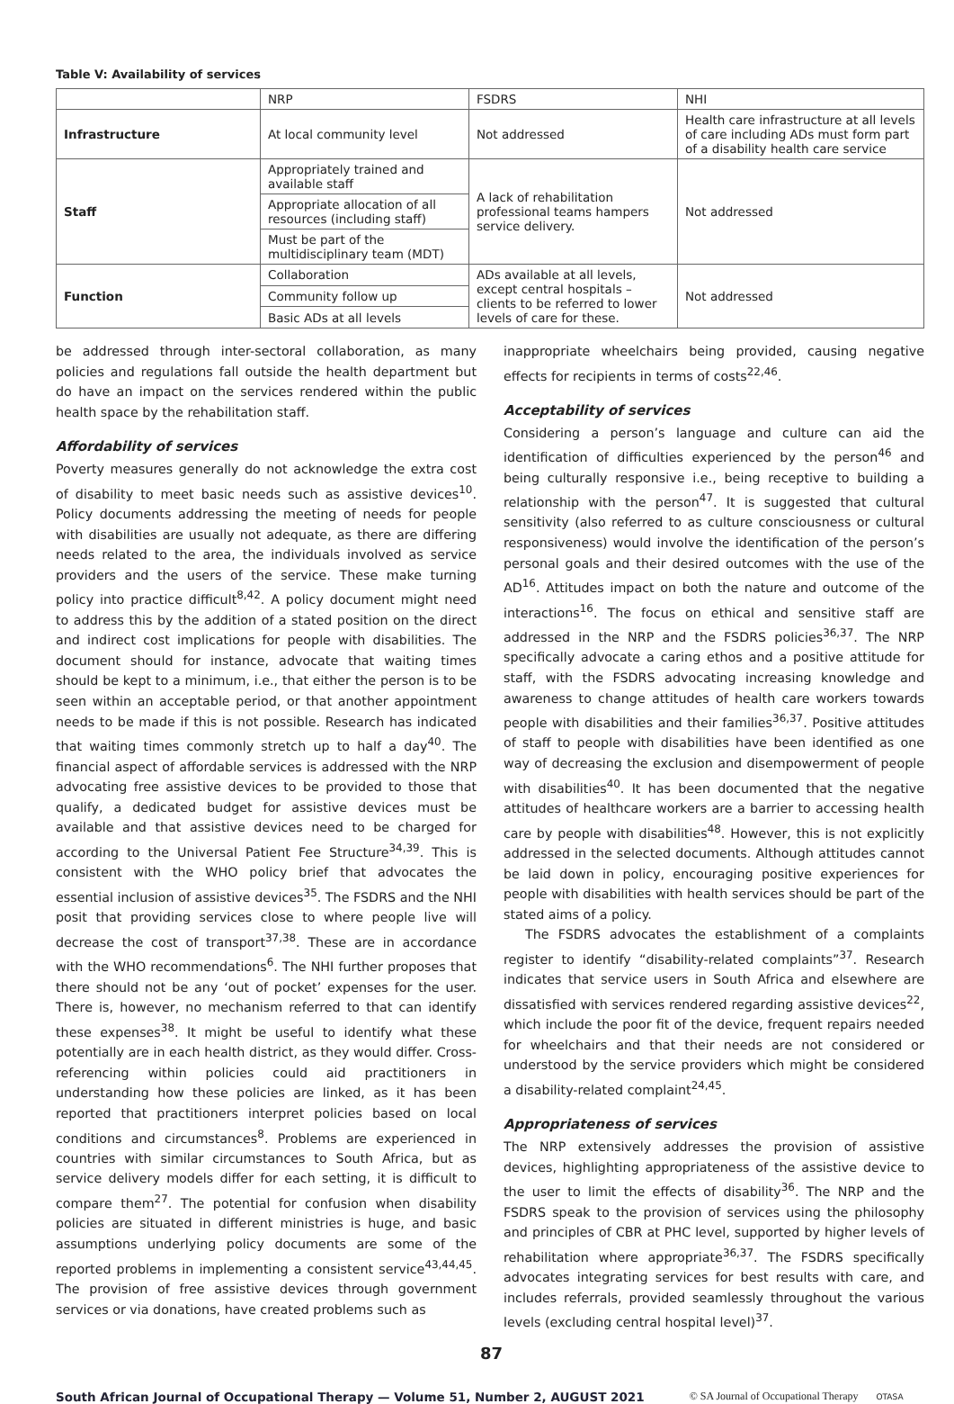Table V: Availability of services
| | NRP | FSDRS | NHI |
| --- | --- | --- | --- |
| Infrastructure | At local community level | Not addressed | Health care infrastructure at all levels of care including ADs must form part of a disability health care service |
| Staff | Appropriately trained and available staff | A lack of rehabilitation professional teams hampers service delivery. | Not addressed |
| | Appropriate allocation of all resources (including staff) | | |
| | Must be part of the multidisciplinary team (MDT) | | |
| Function | Collaboration | ADs available at all levels, except central hospitals – clients to be referred to lower levels of care for these. | Not addressed |
| | Community follow up | | |
| | Basic ADs at all levels | | |
be addressed through inter-sectoral collaboration, as many policies and regulations fall outside the health department but do have an impact on the services rendered within the public health space by the rehabilitation staff.
Affordability of services
Poverty measures generally do not acknowledge the extra cost of disability to meet basic needs such as assistive devices<sup>10</sup>. Policy documents addressing the meeting of needs for people with disabilities are usually not adequate, as there are differing needs related to the area, the individuals involved as service providers and the users of the service. These make turning policy into practice difficult<sup>8,42</sup>. A policy document might need to address this by the addition of a stated position on the direct and indirect cost implications for people with disabilities. The document should for instance, advocate that waiting times should be kept to a minimum, i.e., that either the person is to be seen within an acceptable period, or that another appointment needs to be made if this is not possible. Research has indicated that waiting times commonly stretch up to half a day<sup>40</sup>. The financial aspect of affordable services is addressed with the NRP advocating free assistive devices to be provided to those that qualify, a dedicated budget for assistive devices must be available and that assistive devices need to be charged for according to the Universal Patient Fee Structure<sup>34,39</sup>. This is consistent with the WHO policy brief that advocates the essential inclusion of assistive devices<sup>35</sup>. The FSDRS and the NHI posit that providing services close to where people live will decrease the cost of transport<sup>37,38</sup>. These are in accordance with the WHO recommendations<sup>6</sup>. The NHI further proposes that there should not be any ‘out of pocket’ expenses for the user. There is, however, no mechanism referred to that can identify these expenses<sup>38</sup>. It might be useful to identify what these potentially are in each health district, as they would differ. Cross-referencing within policies could aid practitioners in understanding how these policies are linked, as it has been reported that practitioners interpret policies based on local conditions and circumstances<sup>8</sup>. Problems are experienced in countries with similar circumstances to South Africa, but as service delivery models differ for each setting, it is difficult to compare them<sup>27</sup>. The potential for confusion when disability policies are situated in different ministries is huge, and basic assumptions underlying policy documents are some of the reported problems in implementing a consistent service<sup>43,44,45</sup>. The provision of free assistive devices through government services or via donations, have created problems such as
inappropriate wheelchairs being provided, causing negative effects for recipients in terms of costs<sup>22,46</sup>.
Acceptability of services
Considering a person’s language and culture can aid the identification of difficulties experienced by the person<sup>46</sup> and being culturally responsive i.e., being receptive to building a relationship with the person<sup>47</sup>. It is suggested that cultural sensitivity (also referred to as culture consciousness or cultural responsiveness) would involve the identification of the person’s personal goals and their desired outcomes with the use of the AD<sup>16</sup>. Attitudes impact on both the nature and outcome of the interactions<sup>16</sup>. The focus on ethical and sensitive staff are addressed in the NRP and the FSDRS policies<sup>36,37</sup>. The NRP specifically advocate a caring ethos and a positive attitude for staff, with the FSDRS advocating increasing knowledge and awareness to change attitudes of health care workers towards people with disabilities and their families<sup>36,37</sup>. Positive attitudes of staff to people with disabilities have been identified as one way of decreasing the exclusion and disempowerment of people with disabilities<sup>40</sup>. It has been documented that the negative attitudes of healthcare workers are a barrier to accessing health care by people with disabilities<sup>48</sup>. However, this is not explicitly addressed in the selected documents. Although attitudes cannot be laid down in policy, encouraging positive experiences for people with disabilities with health services should be part of the stated aims of a policy.
The FSDRS advocates the establishment of a complaints register to identify “disability-related complaints”<sup>37</sup>. Research indicates that service users in South Africa and elsewhere are dissatisfied with services rendered regarding assistive devices<sup>22</sup>, which include the poor fit of the device, frequent repairs needed for wheelchairs and that their needs are not considered or understood by the service providers which might be considered a disability-related complaint<sup>24,45</sup>.
Appropriateness of services
The NRP extensively addresses the provision of assistive devices, highlighting appropriateness of the assistive device to the user to limit the effects of disability<sup>36</sup>. The NRP and the FSDRS speak to the provision of services using the philosophy and principles of CBR at PHC level, supported by higher levels of rehabilitation where appropriate<sup>36,37</sup>. The FSDRS specifically advocates integrating services for best results with care, and includes referrals, provided seamlessly throughout the various levels (excluding central hospital level)<sup>37</sup>.
87
South African Journal of Occupational Therapy — Volume 51, Number 2, AUGUST 2021 © SA Journal of Occupational Therapy OTASA